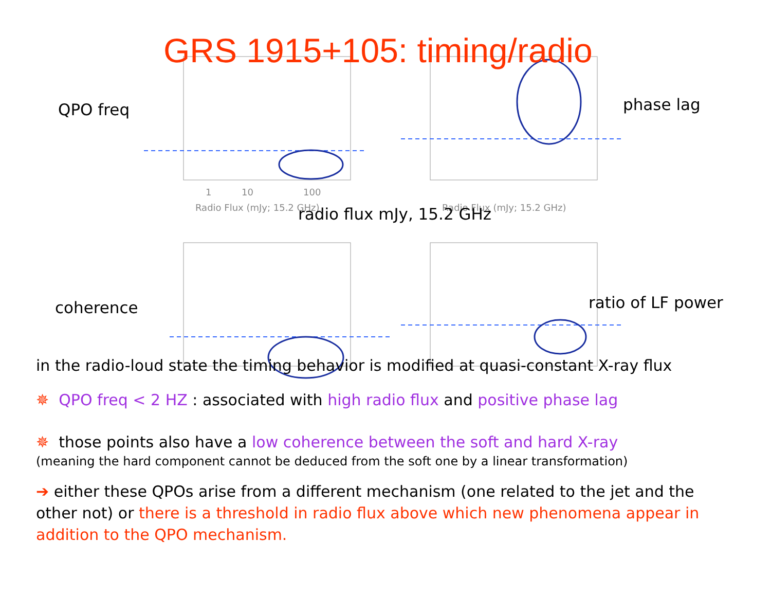GRS 1915+105: timing/radio
1
10
100
Radio Flux (mJy; 15.2 GHz)
Radio Flux (mJy; 15.2 GHz)
QPO freq phase lag
radio flux mJy, 15.2 GHz
coherence ratio of LF power
in the radio-loud state the timing behavior is modified at quasi-constant X-ray flux
✵ QPO freq < 2 HZ : associated with high radio flux and positive phase lag
✵ those points also have a low coherence between the soft and hard X-ray
(meaning the hard component cannot be deduced from the soft one by a linear transformation)
➔ either these QPOs arise from a different mechanism (one related to the jet and the other not) or there is a threshold in radio flux above which new phenomena appear in addition to the QPO mechanism.